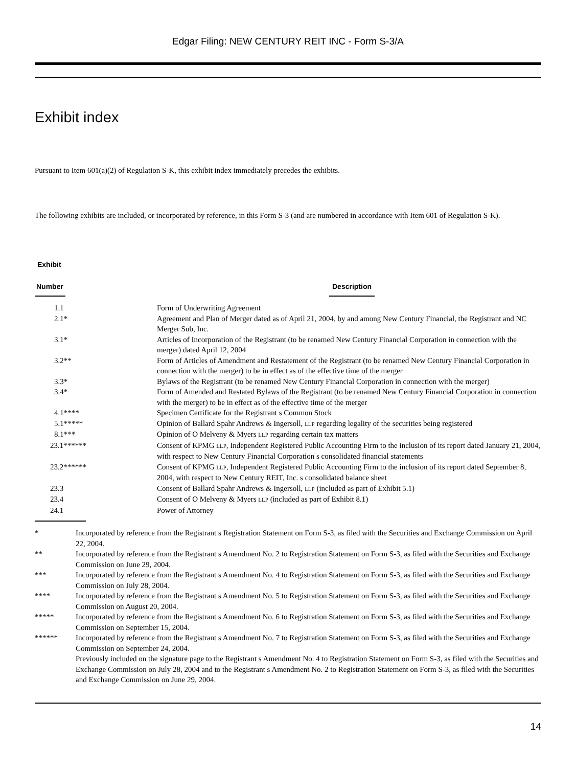Edgar Filing: NEW CENTURY REIT INC - Form S-3/A
Exhibit index
Pursuant to Item 601(a)(2) of Regulation S-K, this exhibit index immediately precedes the exhibits.
The following exhibits are included, or incorporated by reference, in this Form S-3 (and are numbered in accordance with Item 601 of Regulation S-K).
Exhibit
| Number | Description |
| --- | --- |
| 1.1 | Form of Underwriting Agreement |
| 2.1* | Agreement and Plan of Merger dated as of April 21, 2004, by and among New Century Financial, the Registrant and NC Merger Sub, Inc. |
| 3.1* | Articles of Incorporation of the Registrant (to be renamed New Century Financial Corporation in connection with the merger) dated April 12, 2004 |
| 3.2** | Form of Articles of Amendment and Restatement of the Registrant (to be renamed New Century Financial Corporation in connection with the merger) to be in effect as of the effective time of the merger |
| 3.3* | Bylaws of the Registrant (to be renamed New Century Financial Corporation in connection with the merger) |
| 3.4* | Form of Amended and Restated Bylaws of the Registrant (to be renamed New Century Financial Corporation in connection with the merger) to be in effect as of the effective time of the merger |
| 4.1**** | Specimen Certificate for the Registrant s Common Stock |
| 5.1***** | Opinion of Ballard Spahr Andrews & Ingersoll, LLP regarding legality of the securities being registered |
| 8.1*** | Opinion of O Melveny & Myers LLP regarding certain tax matters |
| 23.1****** | Consent of KPMG LLP , Independent Registered Public Accounting Firm to the inclusion of its report dated January 21, 2004, with respect to New Century Financial Corporation s consolidated financial statements |
| 23.2****** | Consent of KPMG LLP , Independent Registered Public Accounting Firm to the inclusion of its report dated September 8, 2004, with respect to New Century REIT, Inc. s consolidated balance sheet |
| 23.3 | Consent of Ballard Spahr Andrews & Ingersoll, LLP (included as part of Exhibit 5.1) |
| 23.4 | Consent of O Melveny & Myers LLP (included as part of Exhibit 8.1) |
| 24.1 | Power of Attorney |
| * | Incorporated by reference from the Registrant s Registration Statement on Form S-3, as filed with the Securities and Exchange Commission on April 22, 2004. |
| ** | Incorporated by reference from the Registrant s Amendment No. 2 to Registration Statement on Form S-3, as filed with the Securities and Exchange Commission on June 29, 2004. |
| *** | Incorporated by reference from the Registrant s Amendment No. 4 to Registration Statement on Form S-3, as filed with the Securities and Exchange Commission on July 28, 2004. |
| **** | Incorporated by reference from the Registrant s Amendment No. 5 to Registration Statement on Form S-3, as filed with the Securities and Exchange Commission on August 20, 2004. |
| ***** | Incorporated by reference from the Registrant s Amendment No. 6 to Registration Statement on Form S-3, as filed with the Securities and Exchange Commission on September 15, 2004. |
| ****** | Incorporated by reference from the Registrant s Amendment No. 7 to Registration Statement on Form S-3, as filed with the Securities and Exchange Commission on September 24, 2004. |
| | Previously included on the signature page to the Registrant s Amendment No. 4 to Registration Statement on Form S-3, as filed with the Securities and Exchange Commission on July 28, 2004 and to the Registrant s Amendment No. 2 to Registration Statement on Form S-3, as filed with the Securities and Exchange Commission on June 29, 2004. |
14